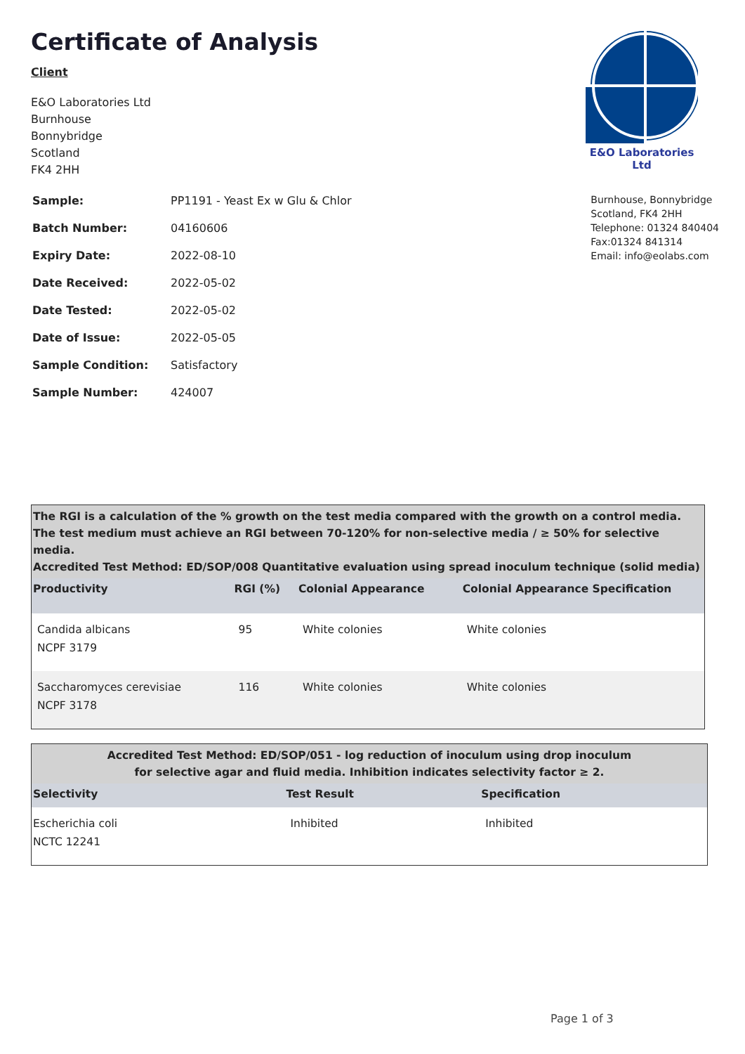Certificate of Analysis
Client
E&O Laboratories Ltd
Burnhouse
Bonnybridge
Scotland
FK4 2HH
E&O Laboratories Ltd
| Sample: | PP1191 - Yeast Ex w Glu & Chlor |
| Batch Number: | 04160606 |
| Expiry Date: | 2022-08-10 |
| Date Received: | 2022-05-02 |
| Date Tested: | 2022-05-02 |
| Date of Issue: | 2022-05-05 |
| Sample Condition: | Satisfactory |
| Sample Number: | 424007 |
Burnhouse, Bonnybridge
Scotland, FK4 2HH
Telephone: 01324 840404
Fax:01324 841314
Email: info@eolabs.com
| The RGI is a calculation of the % growth on the test media compared with the growth on a control media. The test medium must achieve an RGI between 70-120% for non-selective media / ≥ 50% for selective media. Accredited Test Method: ED/SOP/008 Quantitative evaluation using spread inoculum technique (solid media) | | | |
| Productivity | RGI (%) | Colonial Appearance | Colonial Appearance Specification |
| Candida albicans NCPF 3179 | 95 | White colonies | White colonies |
| Saccharomyces cerevisiae NCPF 3178 | 116 | White colonies | White colonies |
| Accredited Test Method: ED/SOP/051 - log reduction of inoculum using drop inoculum for selective agar and fluid media. Inhibition indicates selectivity factor ≥ 2. | | |
| Selectivity | Test Result | Specification |
| Escherichia coli NCTC 12241 | Inhibited | Inhibited |
Page 1 of 3